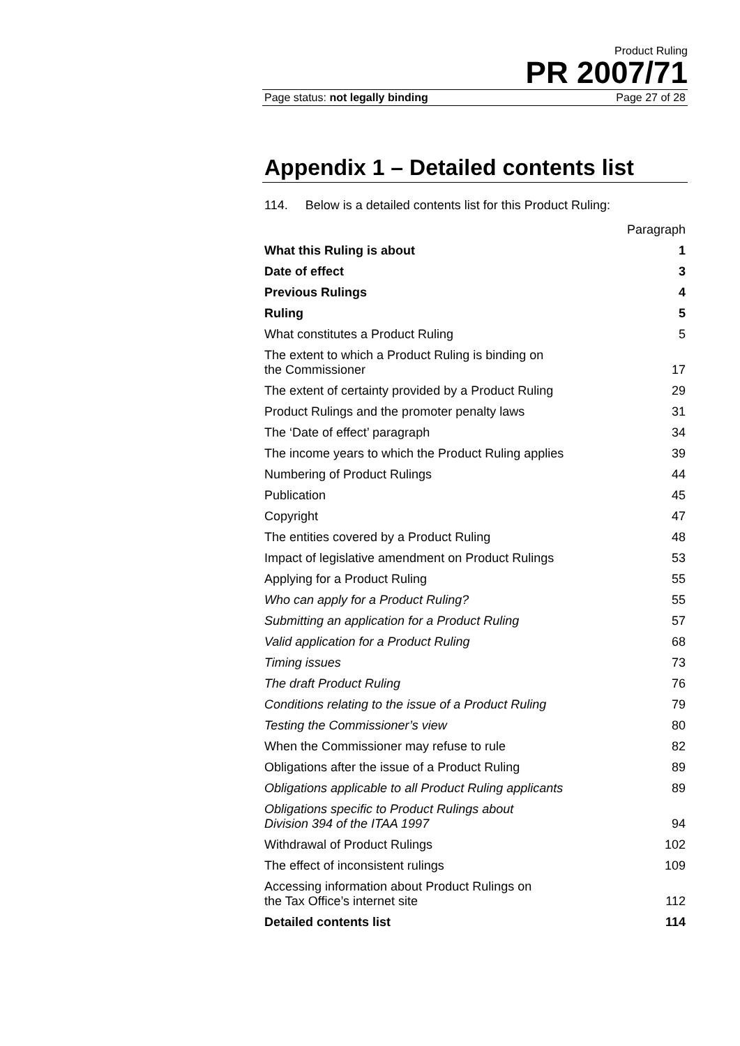Product Ruling
PR 2007/71
Page status: not legally binding Page 27 of 28
Appendix 1 – Detailed contents list
114. Below is a detailed contents list for this Product Ruling:
| | Paragraph |
| What this Ruling is about | 1 |
| Date of effect | 3 |
| Previous Rulings | 4 |
| Ruling | 5 |
| What constitutes a Product Ruling | 5 |
| The extent to which a Product Ruling is binding on the Commissioner | 17 |
| The extent of certainty provided by a Product Ruling | 29 |
| Product Rulings and the promoter penalty laws | 31 |
| The ‘Date of effect’ paragraph | 34 |
| The income years to which the Product Ruling applies | 39 |
| Numbering of Product Rulings | 44 |
| Publication | 45 |
| Copyright | 47 |
| The entities covered by a Product Ruling | 48 |
| Impact of legislative amendment on Product Rulings | 53 |
| Applying for a Product Ruling | 55 |
| Who can apply for a Product Ruling? | 55 |
| Submitting an application for a Product Ruling | 57 |
| Valid application for a Product Ruling | 68 |
| Timing issues | 73 |
| The draft Product Ruling | 76 |
| Conditions relating to the issue of a Product Ruling | 79 |
| Testing the Commissioner’s view | 80 |
| When the Commissioner may refuse to rule | 82 |
| Obligations after the issue of a Product Ruling | 89 |
| Obligations applicable to all Product Ruling applicants | 89 |
| Obligations specific to Product Rulings about Division 394 of the ITAA 1997 | 94 |
| Withdrawal of Product Rulings | 102 |
| The effect of inconsistent rulings | 109 |
| Accessing information about Product Rulings on the Tax Office’s internet site | 112 |
| Detailed contents list | 114 |